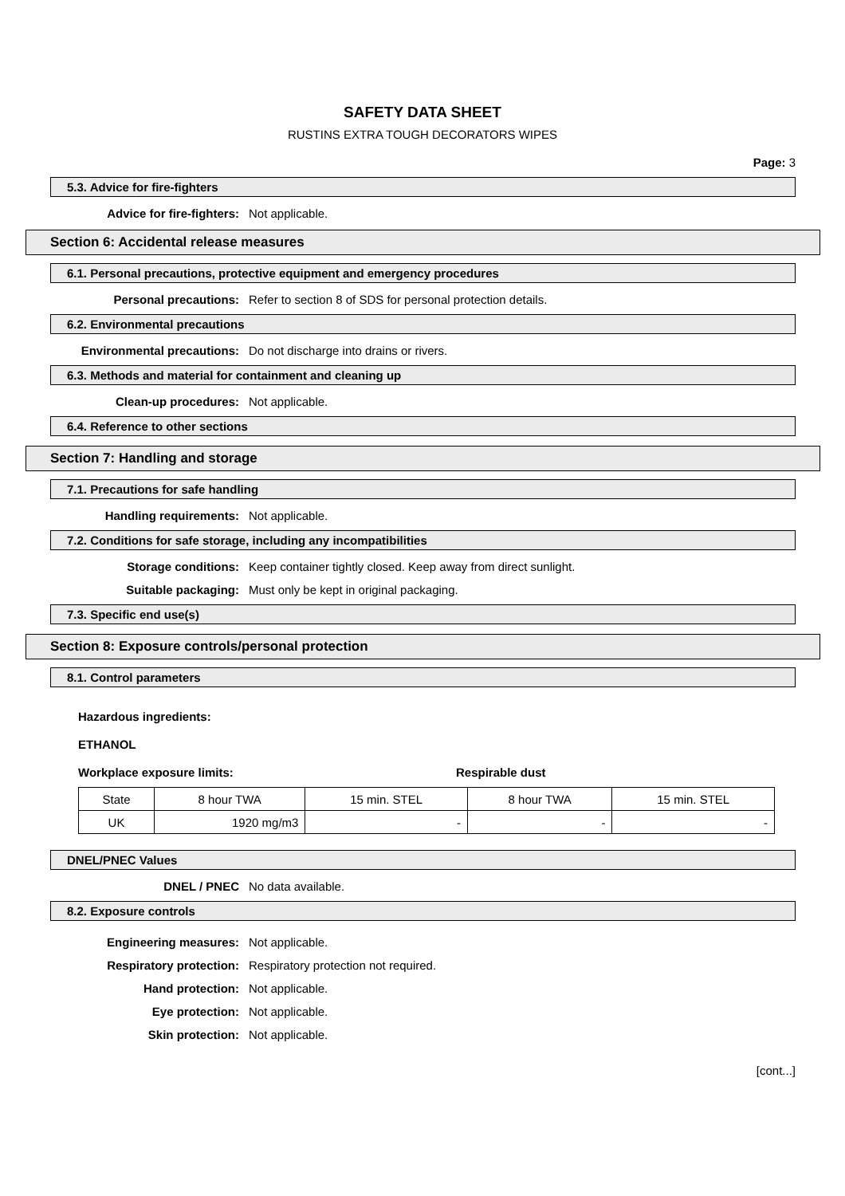SAFETY DATA SHEET
RUSTINS EXTRA TOUGH DECORATORS WIPES
Page: 3
5.3. Advice for fire-fighters
Advice for fire-fighters: Not applicable.
Section 6: Accidental release measures
6.1. Personal precautions, protective equipment and emergency procedures
Personal precautions: Refer to section 8 of SDS for personal protection details.
6.2. Environmental precautions
Environmental precautions: Do not discharge into drains or rivers.
6.3. Methods and material for containment and cleaning up
Clean-up procedures: Not applicable.
6.4. Reference to other sections
Section 7: Handling and storage
7.1. Precautions for safe handling
Handling requirements: Not applicable.
7.2. Conditions for safe storage, including any incompatibilities
Storage conditions: Keep container tightly closed. Keep away from direct sunlight.
Suitable packaging: Must only be kept in original packaging.
7.3. Specific end use(s)
Section 8: Exposure controls/personal protection
8.1. Control parameters
Hazardous ingredients:
ETHANOL
Workplace exposure limits: Respirable dust
| State | 8 hour TWA | 15 min. STEL | 8 hour TWA | 15 min. STEL |
| UK | 1920 mg/m3 | - | - | - |
DNEL/PNEC Values
DNEL / PNEC No data available.
8.2. Exposure controls
Engineering measures: Not applicable.
Respiratory protection: Respiratory protection not required.
Hand protection: Not applicable.
Eye protection: Not applicable.
Skin protection: Not applicable.
[cont...]